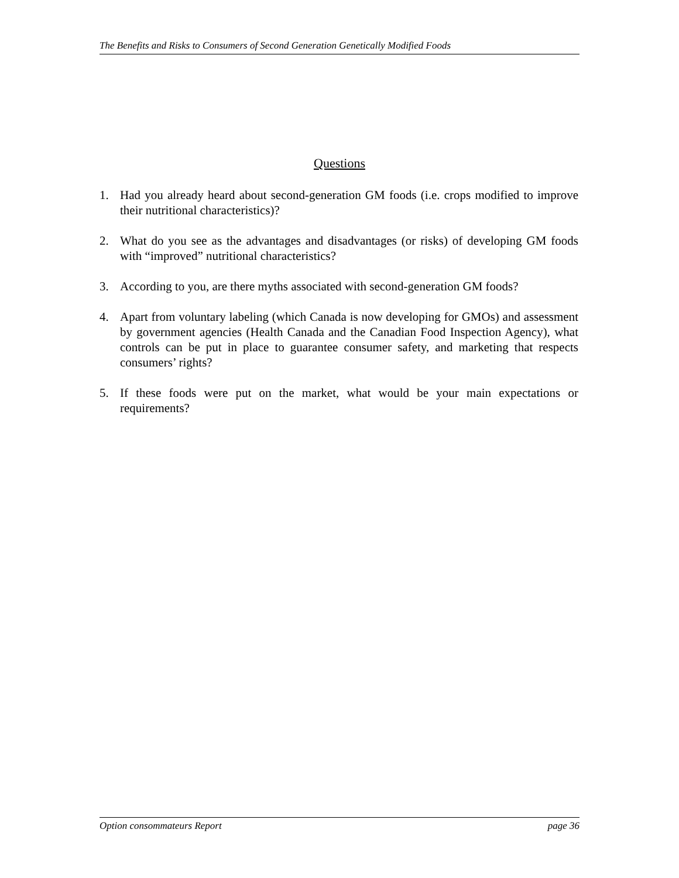The Benefits and Risks to Consumers of Second Generation Genetically Modified Foods
Questions
1. Had you already heard about second-generation GM foods (i.e. crops modified to improve their nutritional characteristics)?
2. What do you see as the advantages and disadvantages (or risks) of developing GM foods with “improved” nutritional characteristics?
3. According to you, are there myths associated with second-generation GM foods?
4. Apart from voluntary labeling (which Canada is now developing for GMOs) and assessment by government agencies (Health Canada and the Canadian Food Inspection Agency), what controls can be put in place to guarantee consumer safety, and marketing that respects consumers’ rights?
5. If these foods were put on the market, what would be your main expectations or requirements?
Option consommateurs Report page 36